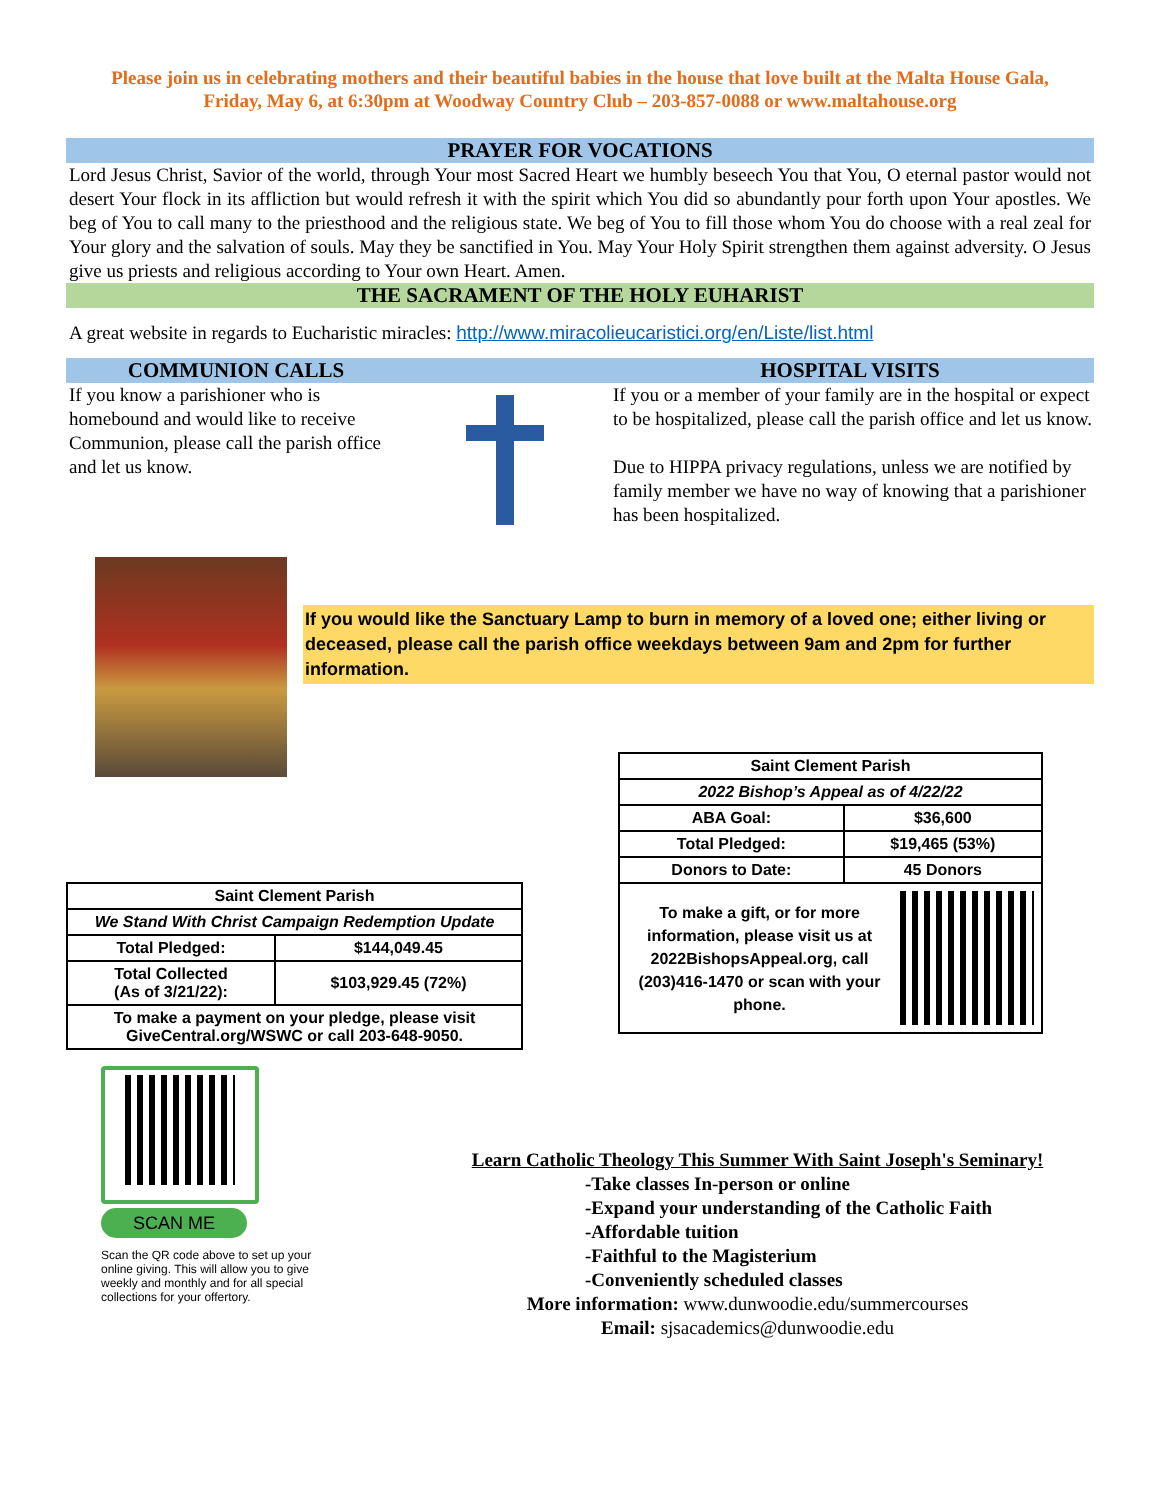Please join us in celebrating mothers and their beautiful babies in the house that love built at the Malta House Gala,
Friday, May 6, at 6:30pm at Woodway Country Club – 203-857-0088 or www.maltahouse.org
PRAYER FOR VOCATIONS
Lord Jesus Christ, Savior of the world, through Your most Sacred Heart we humbly beseech You that You, O eternal pastor would not desert Your flock in its affliction but would refresh it with the spirit which You did so abundantly pour forth upon Your apostles. We beg of You to call many to the priesthood and the religious state. We beg of You to fill those whom You do choose with a real zeal for Your glory and the salvation of souls. May they be sanctified in You. May Your Holy Spirit strengthen them against adversity. O Jesus give us priests and religious according to Your own Heart. Amen.
THE SACRAMENT OF THE HOLY EUHARIST
A great website in regards to Eucharistic miracles: http://www.miracolieucaristici.org/en/Liste/list.html
COMMUNION CALLS HOSPITAL VISITS
If you know a parishioner who is homebound and would like to receive Communion, please call the parish office and let us know.
If you or a member of your family are in the hospital or expect to be hospitalized, please call the parish office and let us know.
Due to HIPPA privacy regulations, unless we are notified by family member we have no way of knowing that a parishioner has been hospitalized.
If you would like the Sanctuary Lamp to burn in memory of a loved one; either living or deceased, please call the parish office weekdays between 9am and 2pm for further information.
| Saint Clement Parish | |
| We Stand With Christ Campaign Redemption Update | |
| Total Pledged: | $144,049.45 |
| Total Collected (As of 3/21/22): | $103,929.45 (72%) |
| To make a payment on your pledge, please visit GiveCentral.org/WSWC or call 203-648-9050. | |
| Saint Clement Parish | |
| 2022 Bishop’s Appeal as of 4/22/22 | |
| ABA Goal: | $36,600 |
| Total Pledged: | $19,465 (53%) |
| Donors to Date: | 45 Donors |
| To make a gift, or for more information, please visit us at 2022BishopsAppeal.org, call (203)416-1470 or scan with your phone. | |
SCAN ME
Scan the QR code above to set up your online giving. This will allow you to give weekly and monthly and for all special collections for your offertory.
Learn Catholic Theology This Summer With Saint Joseph's Seminary!
-Take classes In-person or online
-Expand your understanding of the Catholic Faith
-Affordable tuition
-Faithful to the Magisterium
-Conveniently scheduled classes
More information: www.dunwoodie.edu/summercourses
Email: sjsacademics@dunwoodie.edu